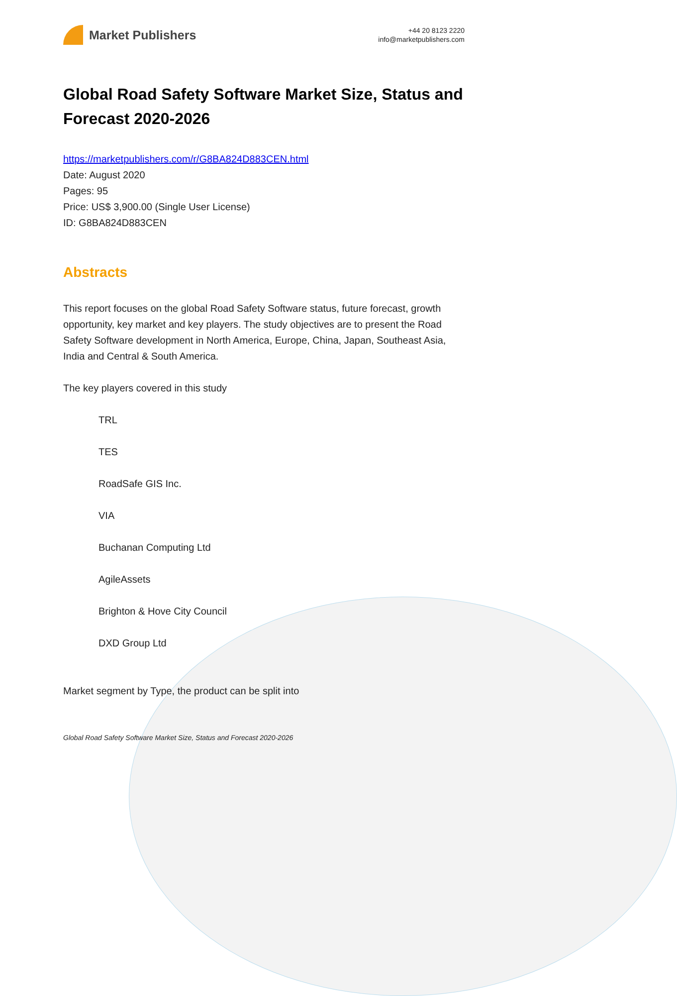Market Publishers
+44 20 8123 2220
info@marketpublishers.com
Global Road Safety Software Market Size, Status and Forecast 2020-2026
https://marketpublishers.com/r/G8BA824D883CEN.html
Date: August 2020
Pages: 95
Price: US$ 3,900.00 (Single User License)
ID: G8BA824D883CEN
Abstracts
This report focuses on the global Road Safety Software status, future forecast, growth opportunity, key market and key players. The study objectives are to present the Road Safety Software development in North America, Europe, China, Japan, Southeast Asia, India and Central & South America.
The key players covered in this study
TRL
TES
RoadSafe GIS Inc.
VIA
Buchanan Computing Ltd
AgileAssets
Brighton & Hove City Council
DXD Group Ltd
Market segment by Type, the product can be split into
Global Road Safety Software Market Size, Status and Forecast 2020-2026